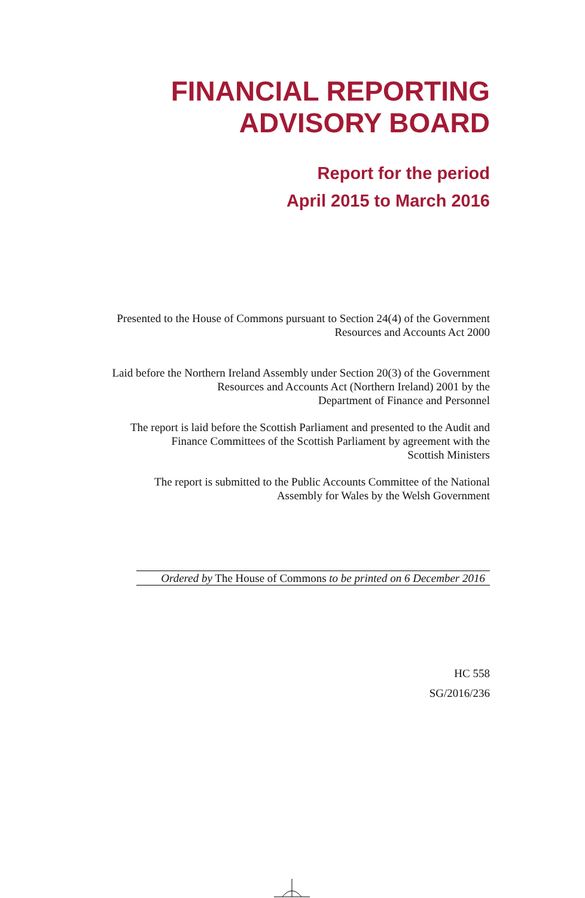FINANCIAL REPORTING
ADVISORY BOARD
Report for the period
April 2015 to March 2016
Presented to the House of Commons pursuant to Section 24(4) of the Government
Resources and Accounts Act 2000
Laid before the Northern Ireland Assembly under Section 20(3) of the Government
Resources and Accounts Act (Northern Ireland) 2001 by the
Department of Finance and Personnel
The report is laid before the Scottish Parliament and presented to the Audit and
Finance Committees of the Scottish Parliament by agreement with the
Scottish Ministers
The report is submitted to the Public Accounts Committee of the National
Assembly for Wales by the Welsh Government
Ordered by The House of Commons to be printed on 6 December 2016
HC 558
SG/2016/236